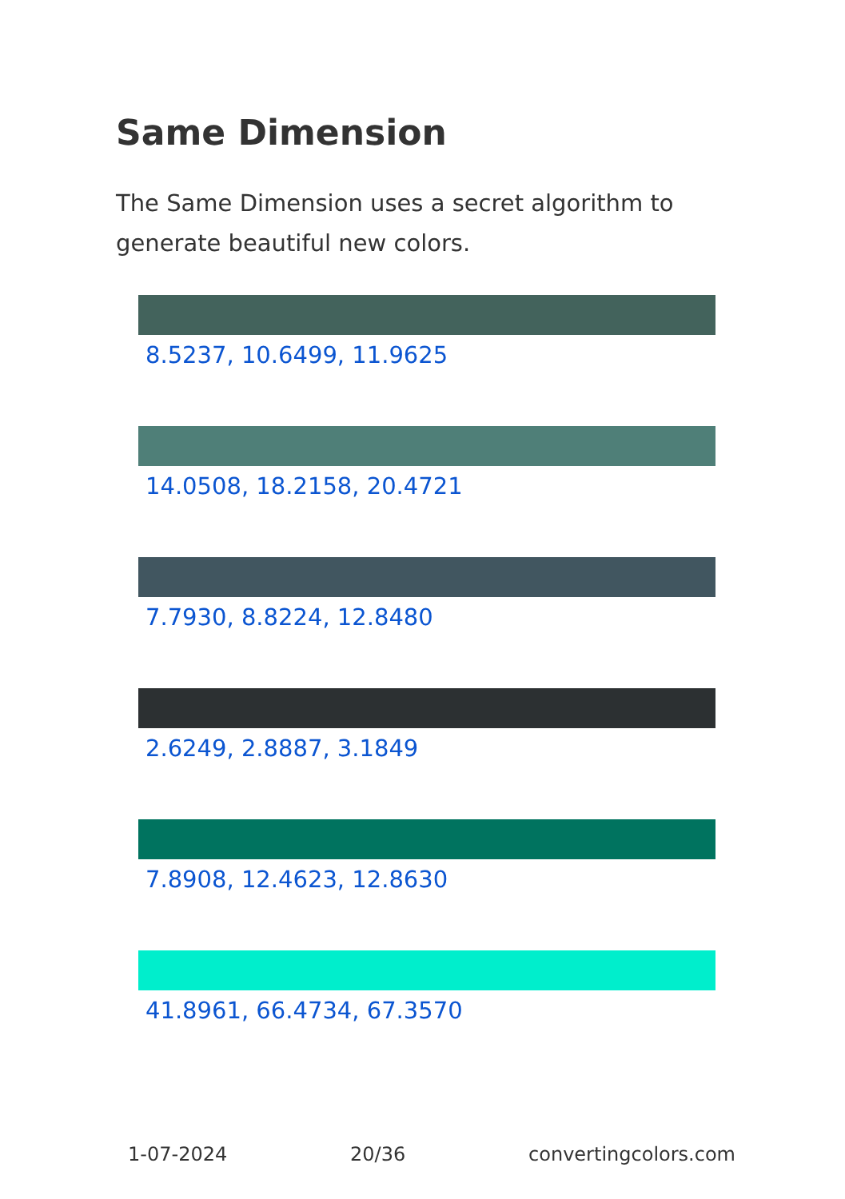Same Dimension
The Same Dimension uses a secret algorithm to generate beautiful new colors.
8.5237, 10.6499, 11.9625
14.0508, 18.2158, 20.4721
7.7930, 8.8224, 12.8480
2.6249, 2.8887, 3.1849
7.8908, 12.4623, 12.8630
41.8961, 66.4734, 67.3570
1-07-2024 20/36 convertingcolors.com